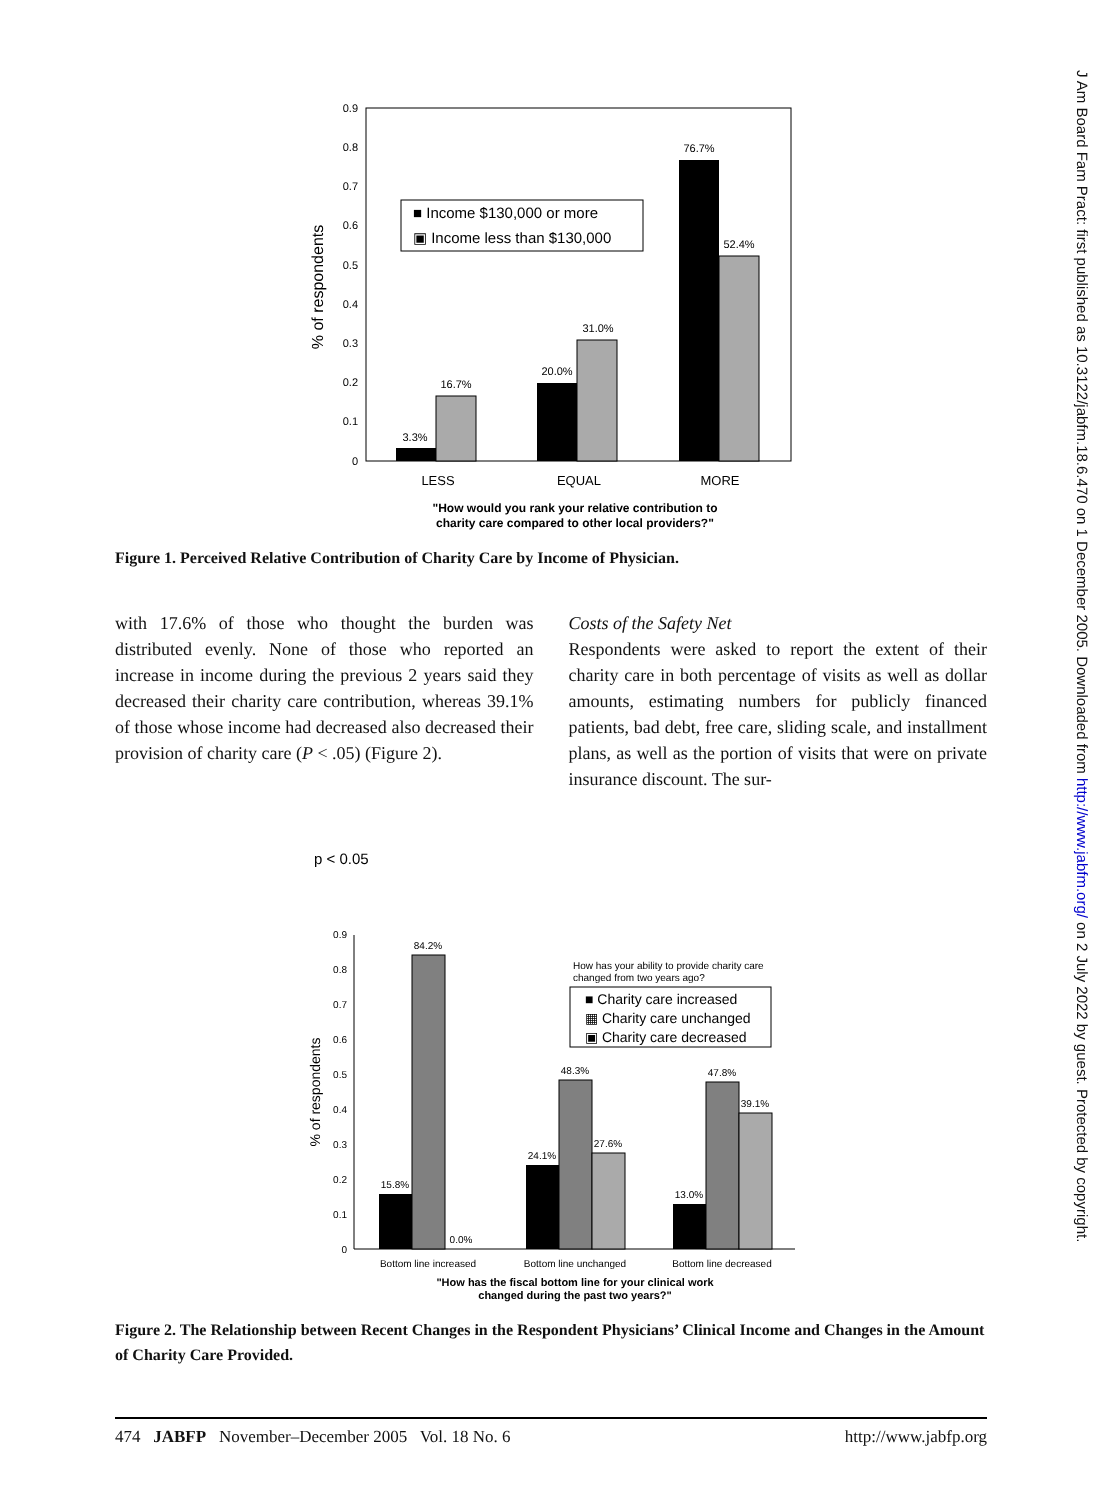J Am Board Fam Pract: first published as 10.3122/jabfm.18.6.470 on 1 December 2005. Downloaded from http://www.jabfm.org/ on 2 July 2022 by guest. Protected by copyright.
0.9
0.8
0.7
0.6
0.5
0.4
0.3
0.2
0.1
0
% of respondents
3.3%
16.7%
20.0%
31.0%
76.7%
52.4%
LESS
EQUAL
MORE
■ Income $130,000 or more
▣ Income less than $130,000
"How would you rank your relative contribution to
charity care compared to other local providers?"
Figure 1. Perceived Relative Contribution of Charity Care by Income of Physician.
with 17.6% of those who thought the burden was distributed evenly. None of those who reported an increase in income during the previous 2 years said they decreased their charity care contribution, whereas 39.1% of those whose income had decreased also decreased their provision of charity care (P < .05) (Figure 2).
Costs of the Safety Net
Respondents were asked to report the extent of their charity care in both percentage of visits as well as dollar amounts, estimating numbers for publicly financed patients, bad debt, free care, sliding scale, and installment plans, as well as the portion of visits that were on private insurance discount. The sur-
p < 0.05
0.9
0.8
0.7
0.6
0.5
0.4
0.3
0.2
0.1
0
% of respondents
15.8%
84.2%
0.0%
24.1%
48.3%
27.6%
13.0%
47.8%
39.1%
Bottom line increased
Bottom line unchanged
Bottom line decreased
How has your ability to provide charity care
changed from two years ago?
■ Charity care increased
▦ Charity care unchanged
▣ Charity care decreased
"How has the fiscal bottom line for your clinical work
changed during the past two years?"
Figure 2. The Relationship between Recent Changes in the Respondent Physicians’ Clinical Income and Changes in the Amount of Charity Care Provided.
474 JABFP November–December 2005 Vol. 18 No. 6 http://www.jabfp.org